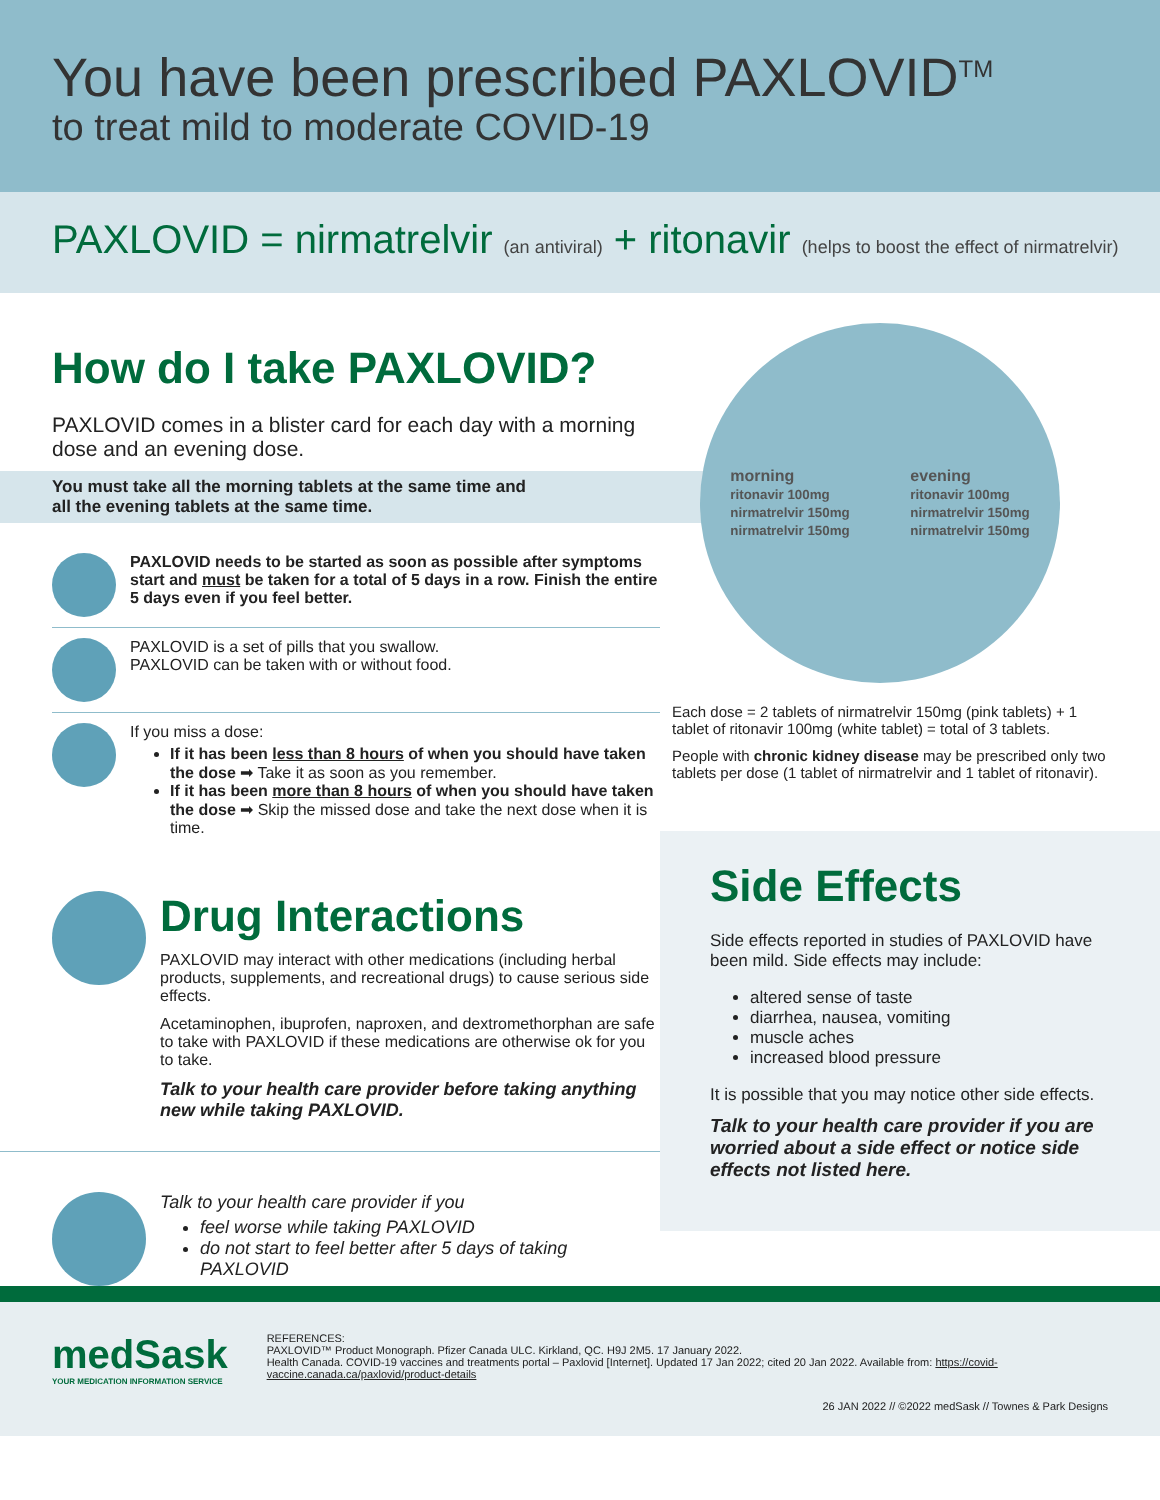You have been prescribed PAXLOVID<sup>TM</sup>
to treat mild to moderate COVID-19
PAXLOVID = nirmatrelvir (an antiviral) + ritonavir (helps to boost the effect of nirmatrelvir)
How do I take PAXLOVID?
PAXLOVID comes in a blister card for each day with a morning dose and an evening dose.
You must take all the morning tablets at the same time and
all the evening tablets at the same time.
PAXLOVID needs to be started as soon as possible after symptoms start and must be taken for a total of 5 days in a row. Finish the entire 5 days even if you feel better.
PAXLOVID is a set of pills that you swallow.
PAXLOVID can be taken with or without food.
If you miss a dose:
If it has been less than 8 hours of when you should have taken the dose ➡ Take it as soon as you remember.
If it has been more than 8 hours of when you should have taken the dose ➡ Skip the missed dose and take the next dose when it is time.
Drug Interactions
PAXLOVID may interact with other medications (including herbal products, supplements, and recreational drugs) to cause serious side effects.
Acetaminophen, ibuprofen, naproxen, and dextromethorphan are safe to take with PAXLOVID if these medications are otherwise ok for you to take.
Talk to your health care provider before taking anything new while taking PAXLOVID.
Talk to your health care provider if you
feel worse while taking PAXLOVID
do not start to feel better after 5 days of taking PAXLOVID
morning
ritonavir 100mg
nirmatrelvir 150mg
nirmatrelvir 150mg
evening
ritonavir 100mg
nirmatrelvir 150mg
nirmatrelvir 150mg
Each dose = 2 tablets of nirmatrelvir 150mg (pink tablets) + 1 tablet of ritonavir 100mg (white tablet) = total of 3 tablets.
People with chronic kidney disease may be prescribed only two tablets per dose (1 tablet of nirmatrelvir and 1 tablet of ritonavir).
Side Effects
Side effects reported in studies of PAXLOVID have been mild. Side effects may include:
altered sense of taste
diarrhea, nausea, vomiting
muscle aches
increased blood pressure
It is possible that you may notice other side effects.
Talk to your health care provider if you are worried about a side effect or notice side effects not listed here.
medSask
YOUR MEDICATION INFORMATION SERVICE
REFERENCES:
PAXLOVID™ Product Monograph. Pfizer Canada ULC. Kirkland, QC. H9J 2M5. 17 January 2022.
Health Canada. COVID-19 vaccines and treatments portal – Paxlovid [Internet]. Updated 17 Jan 2022; cited 20 Jan 2022. Available from: https://covid-vaccine.canada.ca/paxlovid/product-details
26 JAN 2022 // ©2022 medSask // Townes & Park Designs